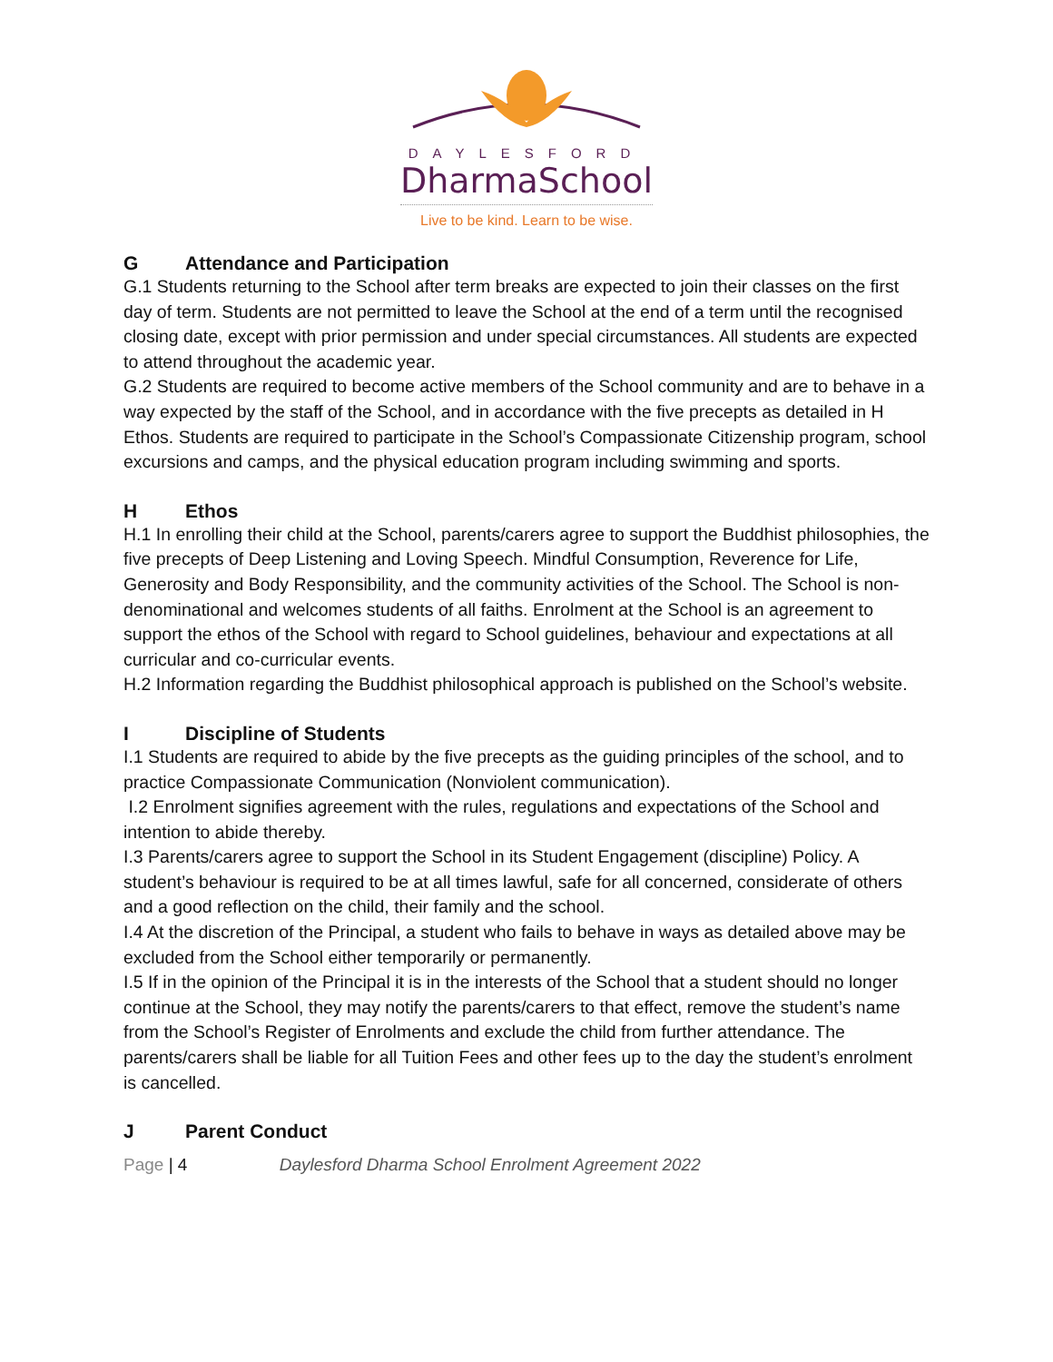DAYLESFORD
DharmaSchool
Live to be kind. Learn to be wise.
G Attendance and Participation
G.1 Students returning to the School after term breaks are expected to join their classes on the first day of term. Students are not permitted to leave the School at the end of a term until the recognised closing date, except with prior permission and under special circumstances. All students are expected to attend throughout the academic year.
G.2 Students are required to become active members of the School community and are to behave in a way expected by the staff of the School, and in accordance with the five precepts as detailed in H Ethos. Students are required to participate in the School’s Compassionate Citizenship program, school excursions and camps, and the physical education program including swimming and sports.
H Ethos
H.1 In enrolling their child at the School, parents/carers agree to support the Buddhist philosophies, the five precepts of Deep Listening and Loving Speech. Mindful Consumption, Reverence for Life, Generosity and Body Responsibility, and the community activities of the School. The School is non-denominational and welcomes students of all faiths. Enrolment at the School is an agreement to support the ethos of the School with regard to School guidelines, behaviour and expectations at all curricular and co-curricular events.
H.2 Information regarding the Buddhist philosophical approach is published on the School’s website.
I Discipline of Students
I.1 Students are required to abide by the five precepts as the guiding principles of the school, and to practice Compassionate Communication (Nonviolent communication).
I.2 Enrolment signifies agreement with the rules, regulations and expectations of the School and intention to abide thereby.
I.3 Parents/carers agree to support the School in its Student Engagement (discipline) Policy. A student’s behaviour is required to be at all times lawful, safe for all concerned, considerate of others and a good reflection on the child, their family and the school.
I.4 At the discretion of the Principal, a student who fails to behave in ways as detailed above may be excluded from the School either temporarily or permanently.
I.5 If in the opinion of the Principal it is in the interests of the School that a student should no longer continue at the School, they may notify the parents/carers to that effect, remove the student’s name from the School’s Register of Enrolments and exclude the child from further attendance. The parents/carers shall be liable for all Tuition Fees and other fees up to the day the student’s enrolment is cancelled.
J Parent Conduct
Page | 4 Daylesford Dharma School Enrolment Agreement 2022